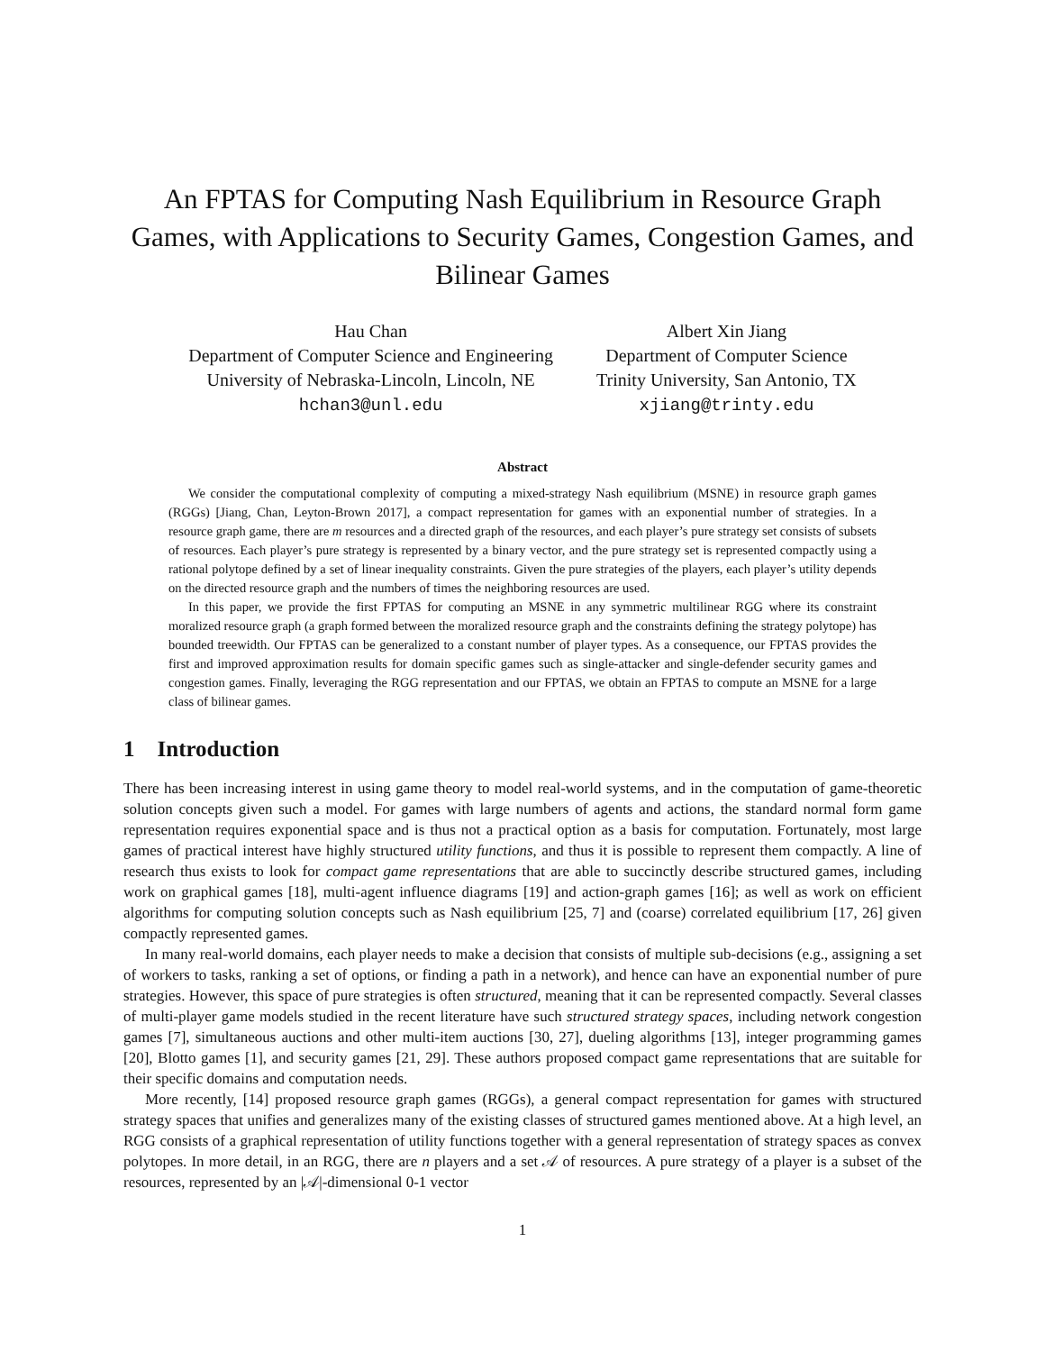An FPTAS for Computing Nash Equilibrium in Resource Graph Games, with Applications to Security Games, Congestion Games, and Bilinear Games
Hau Chan
Department of Computer Science and Engineering
University of Nebraska-Lincoln, Lincoln, NE
hchan3@unl.edu
Albert Xin Jiang
Department of Computer Science
Trinity University, San Antonio, TX
xjiang@trinty.edu
Abstract
We consider the computational complexity of computing a mixed-strategy Nash equilibrium (MSNE) in resource graph games (RGGs) [Jiang, Chan, Leyton-Brown 2017], a compact representation for games with an exponential number of strategies. In a resource graph game, there are m resources and a directed graph of the resources, and each player’s pure strategy set consists of subsets of resources. Each player’s pure strategy is represented by a binary vector, and the pure strategy set is represented compactly using a rational polytope defined by a set of linear inequality constraints. Given the pure strategies of the players, each player’s utility depends on the directed resource graph and the numbers of times the neighboring resources are used.
In this paper, we provide the first FPTAS for computing an MSNE in any symmetric multilinear RGG where its constraint moralized resource graph (a graph formed between the moralized resource graph and the constraints defining the strategy polytope) has bounded treewidth. Our FPTAS can be generalized to a constant number of player types. As a consequence, our FPTAS provides the first and improved approximation results for domain specific games such as single-attacker and single-defender security games and congestion games. Finally, leveraging the RGG representation and our FPTAS, we obtain an FPTAS to compute an MSNE for a large class of bilinear games.
1 Introduction
There has been increasing interest in using game theory to model real-world systems, and in the computation of game-theoretic solution concepts given such a model. For games with large numbers of agents and actions, the standard normal form game representation requires exponential space and is thus not a practical option as a basis for computation. Fortunately, most large games of practical interest have highly structured utility functions, and thus it is possible to represent them compactly. A line of research thus exists to look for compact game representations that are able to succinctly describe structured games, including work on graphical games [18], multi-agent influence diagrams [19] and action-graph games [16]; as well as work on efficient algorithms for computing solution concepts such as Nash equilibrium [25, 7] and (coarse) correlated equilibrium [17, 26] given compactly represented games.
In many real-world domains, each player needs to make a decision that consists of multiple sub-decisions (e.g., assigning a set of workers to tasks, ranking a set of options, or finding a path in a network), and hence can have an exponential number of pure strategies. However, this space of pure strategies is often structured, meaning that it can be represented compactly. Several classes of multi-player game models studied in the recent literature have such structured strategy spaces, including network congestion games [7], simultaneous auctions and other multi-item auctions [30, 27], dueling algorithms [13], integer programming games [20], Blotto games [1], and security games [21, 29]. These authors proposed compact game representations that are suitable for their specific domains and computation needs.
More recently, [14] proposed resource graph games (RGGs), a general compact representation for games with structured strategy spaces that unifies and generalizes many of the existing classes of structured games mentioned above. At a high level, an RGG consists of a graphical representation of utility functions together with a general representation of strategy spaces as convex polytopes. In more detail, in an RGG, there are n players and a set 𝒜 of resources. A pure strategy of a player is a subset of the resources, represented by an |𝒜|-dimensional 0-1 vector
1